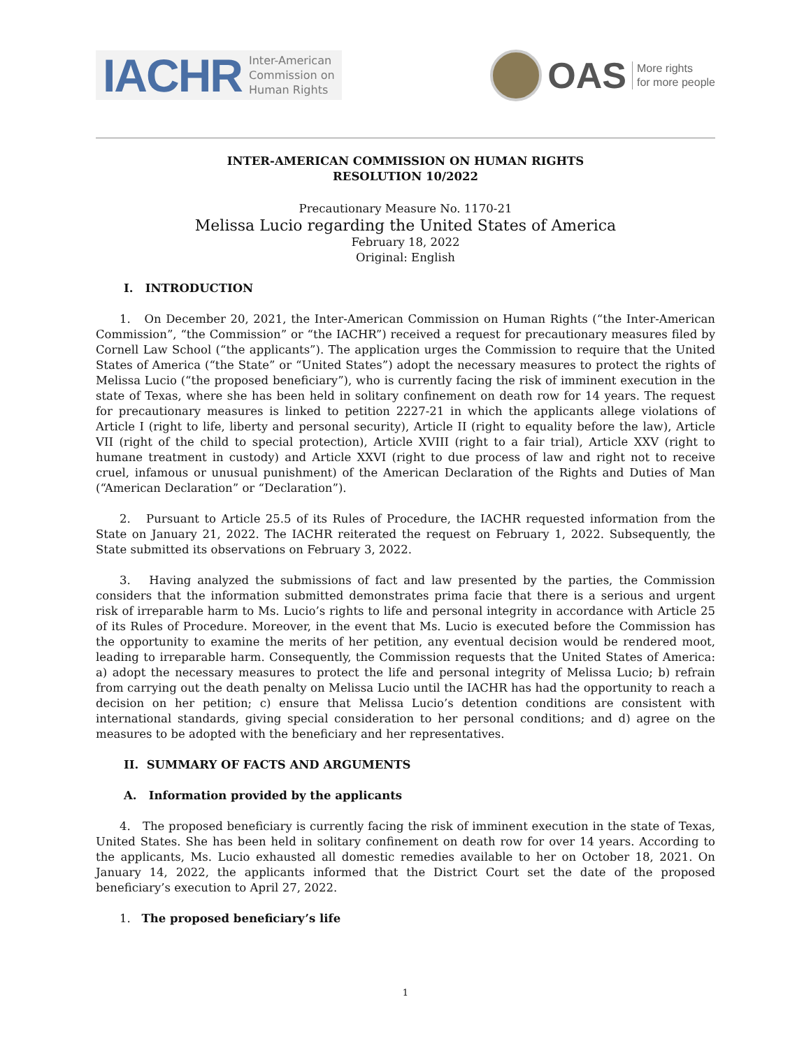IACHR Inter-American
Commission on
Human Rights
OAS More rights
for more people
INTER-AMERICAN COMMISSION ON HUMAN RIGHTS
RESOLUTION 10/2022
Precautionary Measure No. 1170-21
Melissa Lucio regarding the United States of America
February 18, 2022
Original: English
I. INTRODUCTION
1. On December 20, 2021, the Inter-American Commission on Human Rights (“the Inter-American Commission”, “the Commission” or “the IACHR”) received a request for precautionary measures filed by Cornell Law School (“the applicants”). The application urges the Commission to require that the United States of America (“the State” or “United States”) adopt the necessary measures to protect the rights of Melissa Lucio (“the proposed beneficiary”), who is currently facing the risk of imminent execution in the state of Texas, where she has been held in solitary confinement on death row for 14 years. The request for precautionary measures is linked to petition 2227-21 in which the applicants allege violations of Article I (right to life, liberty and personal security), Article II (right to equality before the law), Article VII (right of the child to special protection), Article XVIII (right to a fair trial), Article XXV (right to humane treatment in custody) and Article XXVI (right to due process of law and right not to receive cruel, infamous or unusual punishment) of the American Declaration of the Rights and Duties of Man (“American Declaration” or “Declaration”).
2. Pursuant to Article 25.5 of its Rules of Procedure, the IACHR requested information from the State on January 21, 2022. The IACHR reiterated the request on February 1, 2022. Subsequently, the State submitted its observations on February 3, 2022.
3. Having analyzed the submissions of fact and law presented by the parties, the Commission considers that the information submitted demonstrates prima facie that there is a serious and urgent risk of irreparable harm to Ms. Lucio’s rights to life and personal integrity in accordance with Article 25 of its Rules of Procedure. Moreover, in the event that Ms. Lucio is executed before the Commission has the opportunity to examine the merits of her petition, any eventual decision would be rendered moot, leading to irreparable harm. Consequently, the Commission requests that the United States of America: a) adopt the necessary measures to protect the life and personal integrity of Melissa Lucio; b) refrain from carrying out the death penalty on Melissa Lucio until the IACHR has had the opportunity to reach a decision on her petition; c) ensure that Melissa Lucio’s detention conditions are consistent with international standards, giving special consideration to her personal conditions; and d) agree on the measures to be adopted with the beneficiary and her representatives.
II. SUMMARY OF FACTS AND ARGUMENTS
A. Information provided by the applicants
4. The proposed beneficiary is currently facing the risk of imminent execution in the state of Texas, United States. She has been held in solitary confinement on death row for over 14 years. According to the applicants, Ms. Lucio exhausted all domestic remedies available to her on October 18, 2021. On January 14, 2022, the applicants informed that the District Court set the date of the proposed beneficiary’s execution to April 27, 2022.
1. The proposed beneficiary’s life
1